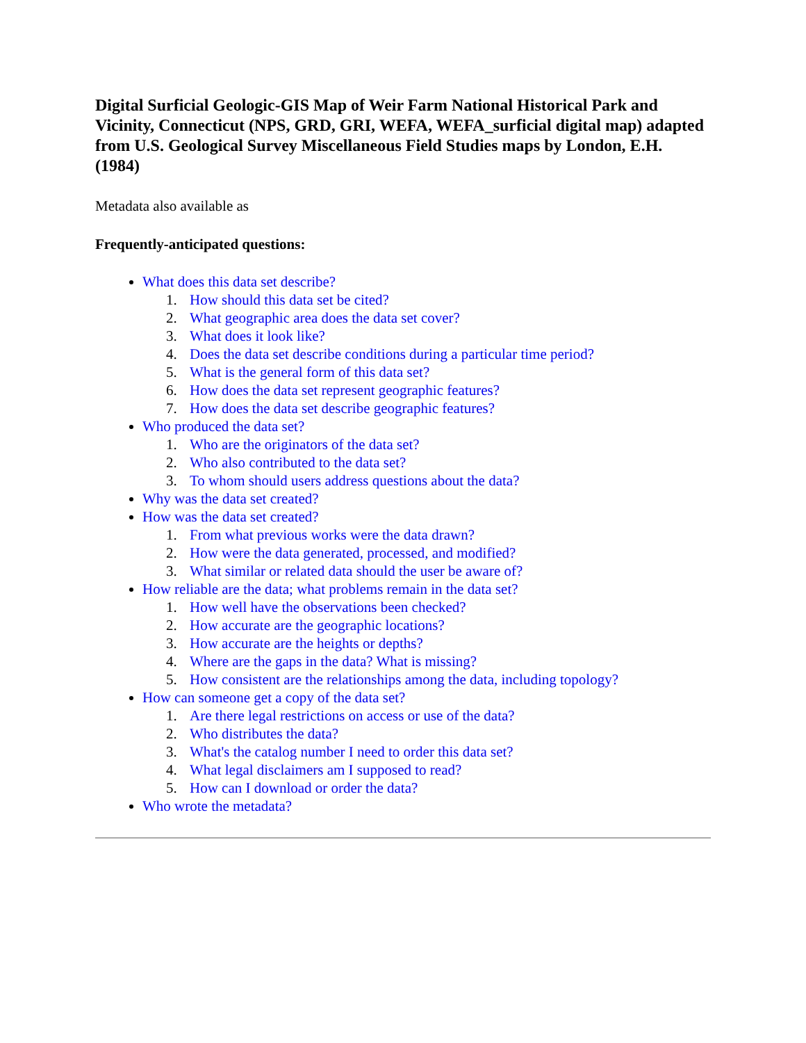Digital Surficial Geologic-GIS Map of Weir Farm National Historical Park and Vicinity, Connecticut (NPS, GRD, GRI, WEFA, WEFA_surficial digital map) adapted from U.S. Geological Survey Miscellaneous Field Studies maps by London, E.H. (1984)
Metadata also available as
Frequently-anticipated questions:
What does this data set describe?
1. How should this data set be cited?
2. What geographic area does the data set cover?
3. What does it look like?
4. Does the data set describe conditions during a particular time period?
5. What is the general form of this data set?
6. How does the data set represent geographic features?
7. How does the data set describe geographic features?
Who produced the data set?
1. Who are the originators of the data set?
2. Who also contributed to the data set?
3. To whom should users address questions about the data?
Why was the data set created?
How was the data set created?
1. From what previous works were the data drawn?
2. How were the data generated, processed, and modified?
3. What similar or related data should the user be aware of?
How reliable are the data; what problems remain in the data set?
1. How well have the observations been checked?
2. How accurate are the geographic locations?
3. How accurate are the heights or depths?
4. Where are the gaps in the data? What is missing?
5. How consistent are the relationships among the data, including topology?
How can someone get a copy of the data set?
1. Are there legal restrictions on access or use of the data?
2. Who distributes the data?
3. What's the catalog number I need to order this data set?
4. What legal disclaimers am I supposed to read?
5. How can I download or order the data?
Who wrote the metadata?